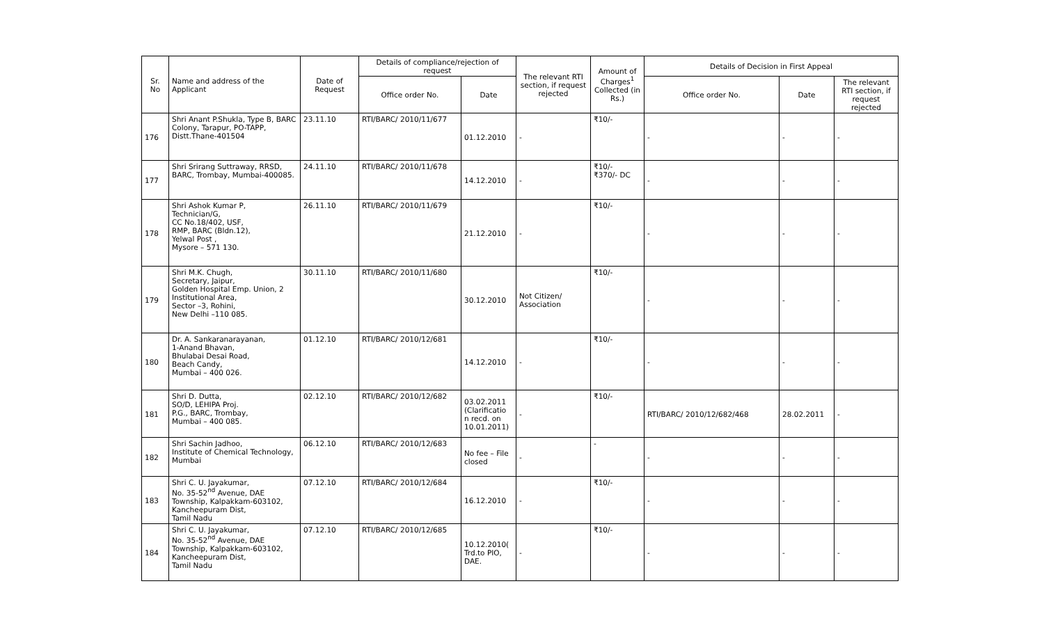| Sr. No | Name and address of the Applicant | Date of Request | Details of compliance/rejection of request | | The relevant RTI section, if request rejected | Amount of Charges<sup>1</sup> Collected (in Rs.) | Details of Decision in First Appeal | | |
| --- | --- | --- | --- | --- | --- | --- | --- | --- | --- |
| | | | Office order No. | Date | | | Office order No. | Date | The relevant RTI section, if request rejected |
| 176 | Shri Anant P.Shukla, Type B, BARC Colony, Tarapur, PO-TAPP, Distt.Thane-401504 | 23.11.10 | RTI/BARC/ 2010/11/677 | 01.12.2010 | - | ₹10/- | - | - | - |
| 177 | Shri Srirang Suttraway, RRSD, BARC, Trombay, Mumbai-400085. | 24.11.10 | RTI/BARC/ 2010/11/678 | 14.12.2010 | - | ₹10/- ₹370/- DC | - | - | - |
| 178 | Shri Ashok Kumar P, Technician/G, CC No.18/402, USF, RMP, BARC (Bldn.12), Yelwal Post , Mysore – 571 130. | 26.11.10 | RTI/BARC/ 2010/11/679 | 21.12.2010 | - | ₹10/- | - | - | - |
| 179 | Shri M.K. Chugh, Secretary, Jaipur, Golden Hospital Emp. Union, 2 Institutional Area, Sector –3, Rohini, New Delhi –110 085. | 30.11.10 | RTI/BARC/ 2010/11/680 | 30.12.2010 | Not Citizen/ Association | ₹10/- | - | - | - |
| 180 | Dr. A. Sankaranarayanan, 1-Anand Bhavan, Bhulabai Desai Road, Beach Candy, Mumbai – 400 026. | 01.12.10 | RTI/BARC/ 2010/12/681 | 14.12.2010 | - | ₹10/- | - | - | - |
| 181 | Shri D. Dutta, SO/D, LEHIPA Proj. P.G., BARC, Trombay, Mumbai – 400 085. | 02.12.10 | RTI/BARC/ 2010/12/682 | 03.02.2011 (Clarificatio n recd. on 10.01.2011) | - | ₹10/- | RTI/BARC/ 2010/12/682/468 | 28.02.2011 | - |
| 182 | Shri Sachin Jadhoo, Institute of Chemical Technology, Mumbai | 06.12.10 | RTI/BARC/ 2010/12/683 | No fee – File closed | - | - | - | - | - |
| 183 | Shri C. U. Jayakumar, No. 35-52<sup>nd</sup> Avenue, DAE Township, Kalpakkam-603102, Kancheepuram Dist, Tamil Nadu | 07.12.10 | RTI/BARC/ 2010/12/684 | 16.12.2010 | - | ₹10/- | - | - | - |
| 184 | Shri C. U. Jayakumar, No. 35-52<sup>nd</sup> Avenue, DAE Township, Kalpakkam-603102, Kancheepuram Dist, Tamil Nadu | 07.12.10 | RTI/BARC/ 2010/12/685 | 10.12.2010( Trd.to PIO, DAE. | - | ₹10/- | - | - | - |